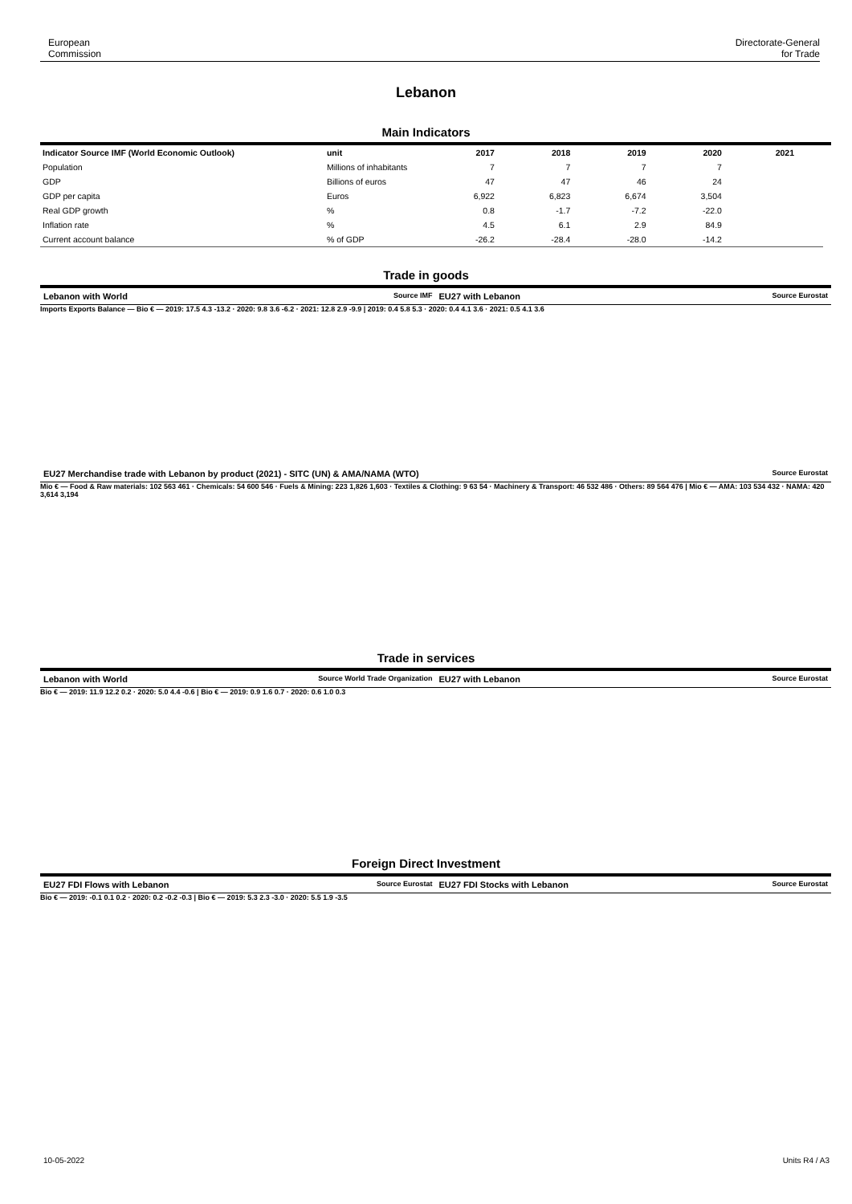European
Commission
Directorate-General
for Trade
Lebanon
Main Indicators
| Indicator Source IMF (World Economic Outlook) | unit | 2017 | 2018 | 2019 | 2020 | 2021 |
| --- | --- | --- | --- | --- | --- | --- |
| Population | Millions of inhabitants | 7 | 7 | 7 | 7 | |
| GDP | Billions of euros | 47 | 47 | 46 | 24 | |
| GDP per capita | Euros | 6,922 | 6,823 | 6,674 | 3,504 | |
| Real GDP growth | % | 0.8 | -1.7 | -7.2 | -22.0 | |
| Inflation rate | % | 4.5 | 6.1 | 2.9 | 84.9 | |
| Current account balance | % of GDP | -26.2 | -28.4 | -28.0 | -14.2 | |
Trade in goods
Lebanon with World
Source IMF
EU27 with Lebanon
Source Eurostat
Imports Exports Balance — Bio € — 2019: 17.5 4.3 -13.2 · 2020: 9.8 3.6 -6.2 · 2021: 12.8 2.9 -9.9 | 2019: 0.4 5.8 5.3 · 2020: 0.4 4.1 3.6 · 2021: 0.5 4.1 3.6
EU27 Merchandise trade with Lebanon by product (2021) - SITC (UN) & AMA/NAMA (WTO)
Source Eurostat
Mio € — Food & Raw materials: 102 563 461 · Chemicals: 54 600 546 · Fuels & Mining: 223 1,826 1,603 · Textiles & Clothing: 9 63 54 · Machinery & Transport: 46 532 486 · Others: 89 564 476 | Mio € — AMA: 103 534 432 · NAMA: 420 3,614 3,194
Trade in services
Lebanon with World
Source World Trade Organization
EU27 with Lebanon
Source Eurostat
Bio € — 2019: 11.9 12.2 0.2 · 2020: 5.0 4.4 -0.6 | Bio € — 2019: 0.9 1.6 0.7 · 2020: 0.6 1.0 0.3
Foreign Direct Investment
EU27 FDI Flows with Lebanon
Source Eurostat
EU27 FDI Stocks with Lebanon
Source Eurostat
Bio € — 2019: -0.1 0.1 0.2 · 2020: 0.2 -0.2 -0.3 | Bio € — 2019: 5.3 2.3 -3.0 · 2020: 5.5 1.9 -3.5
10-05-2022 Units R4 / A3